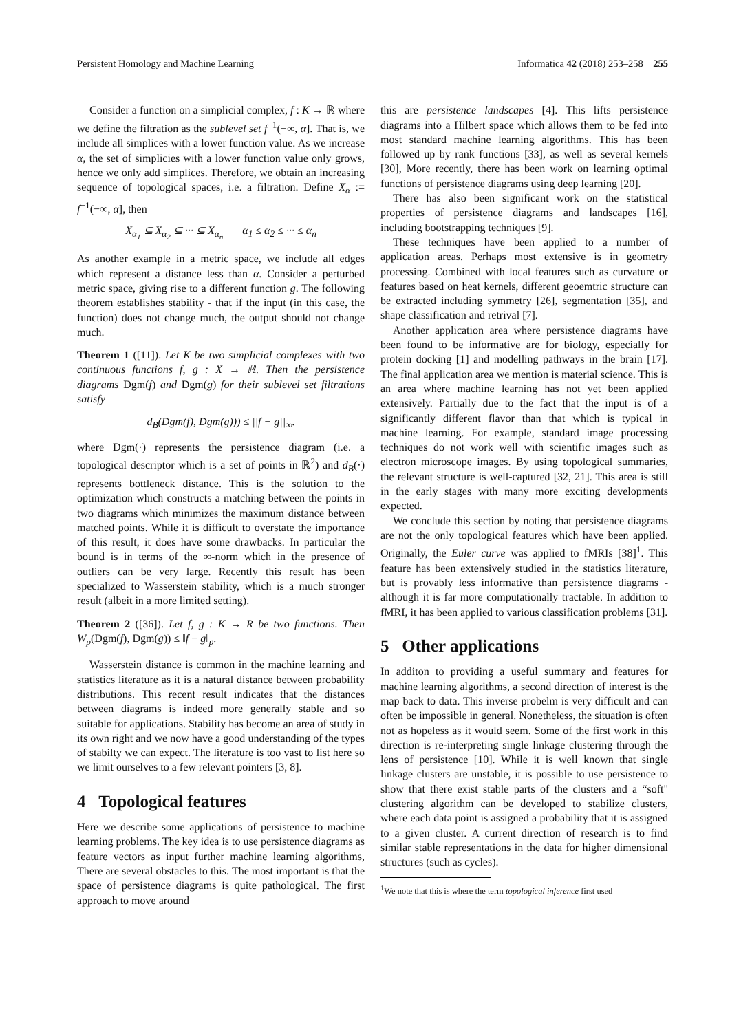Persistent Homology and Machine Learning Informatica 42 (2018) 253–258 255
Consider a function on a simplicial complex, f : K → ℝ where we define the filtration as the sublevel set f<sup>−1</sup>(−∞, α]. That is, we include all simplices with a lower function value. As we increase α, the set of simplicies with a lower function value only grows, hence we only add simplices. Therefore, we obtain an increasing sequence of topological spaces, i.e. a filtration. Define X<sub>α</sub> := f<sup>−1</sup>(−∞, α], then
X<sub>α<sub>1</sub></sub> ⊆ X<sub>α<sub>2</sub></sub> ⊆ ··· ⊆ X<sub>α<sub>n</sub></sub> α<sub>1</sub> ≤ α<sub>2</sub> ≤ ··· ≤ α<sub>n</sub>
As another example in a metric space, we include all edges which represent a distance less than α. Consider a perturbed metric space, giving rise to a different function g. The following theorem establishes stability - that if the input (in this case, the function) does not change much, the output should not change much.
Theorem 1 ([11]). Let K be two simplicial complexes with two continuous functions f, g : X → ℝ. Then the persistence diagrams Dgm(f) and Dgm(g) for their sublevel set filtrations satisfy
d<sub>B</sub>(Dgm(f), Dgm(g))) ≤ ||f − g||<sub>∞</sub>.
where Dgm(·) represents the persistence diagram (i.e. a topological descriptor which is a set of points in ℝ<sup>2</sup>) and d<sub>B</sub>(·) represents bottleneck distance. This is the solution to the optimization which constructs a matching between the points in two diagrams which minimizes the maximum distance between matched points. While it is difficult to overstate the importance of this result, it does have some drawbacks. In particular the bound is in terms of the ∞-norm which in the presence of outliers can be very large. Recently this result has been specialized to Wasserstein stability, which is a much stronger result (albeit in a more limited setting).
Theorem 2 ([36]). Let f, g : K → R be two functions. Then W<sub>p</sub>(Dgm(f), Dgm(g)) ≤ ‖f − g‖<sub>p</sub>.
Wasserstein distance is common in the machine learning and statistics literature as it is a natural distance between probability distributions. This recent result indicates that the distances between diagrams is indeed more generally stable and so suitable for applications. Stability has become an area of study in its own right and we now have a good understanding of the types of stabilty we can expect. The literature is too vast to list here so we limit ourselves to a few relevant pointers [3, 8].
4 Topological features
Here we describe some applications of persistence to machine learning problems. The key idea is to use persistence diagrams as feature vectors as input further machine learning algorithms, There are several obstacles to this. The most important is that the space of persistence diagrams is quite pathological. The first approach to move around
this are persistence landscapes [4]. This lifts persistence diagrams into a Hilbert space which allows them to be fed into most standard machine learning algorithms. This has been followed up by rank functions [33], as well as several kernels [30], More recently, there has been work on learning optimal functions of persistence diagrams using deep learning [20].
There has also been significant work on the statistical properties of persistence diagrams and landscapes [16], including bootstrapping techniques [9].
These techniques have been applied to a number of application areas. Perhaps most extensive is in geometry processing. Combined with local features such as curvature or features based on heat kernels, different geoemtric structure can be extracted including symmetry [26], segmentation [35], and shape classification and retrival [7].
Another application area where persistence diagrams have been found to be informative are for biology, especially for protein docking [1] and modelling pathways in the brain [17]. The final application area we mention is material science. This is an area where machine learning has not yet been applied extensively. Partially due to the fact that the input is of a significantly different flavor than that which is typical in machine learning. For example, standard image processing techniques do not work well with scientific images such as electron microscope images. By using topological summaries, the relevant structure is well-captured [32, 21]. This area is still in the early stages with many more exciting developments expected.
We conclude this section by noting that persistence diagrams are not the only topological features which have been applied. Originally, the Euler curve was applied to fMRIs [38]<sup>1</sup>. This feature has been extensively studied in the statistics literature, but is provably less informative than persistence diagrams - although it is far more computationally tractable. In addition to fMRI, it has been applied to various classification problems [31].
5 Other applications
In additon to providing a useful summary and features for machine learning algorithms, a second direction of interest is the map back to data. This inverse probelm is very difficult and can often be impossible in general. Nonetheless, the situation is often not as hopeless as it would seem. Some of the first work in this direction is re-interpreting single linkage clustering through the lens of persistence [10]. While it is well known that single linkage clusters are unstable, it is possible to use persistence to show that there exist stable parts of the clusters and a “soft" clustering algorithm can be developed to stabilize clusters, where each data point is assigned a probability that it is assigned to a given cluster. A current direction of research is to find similar stable representations in the data for higher dimensional structures (such as cycles).
<sup>1</sup> We note that this is where the term topological inference first used